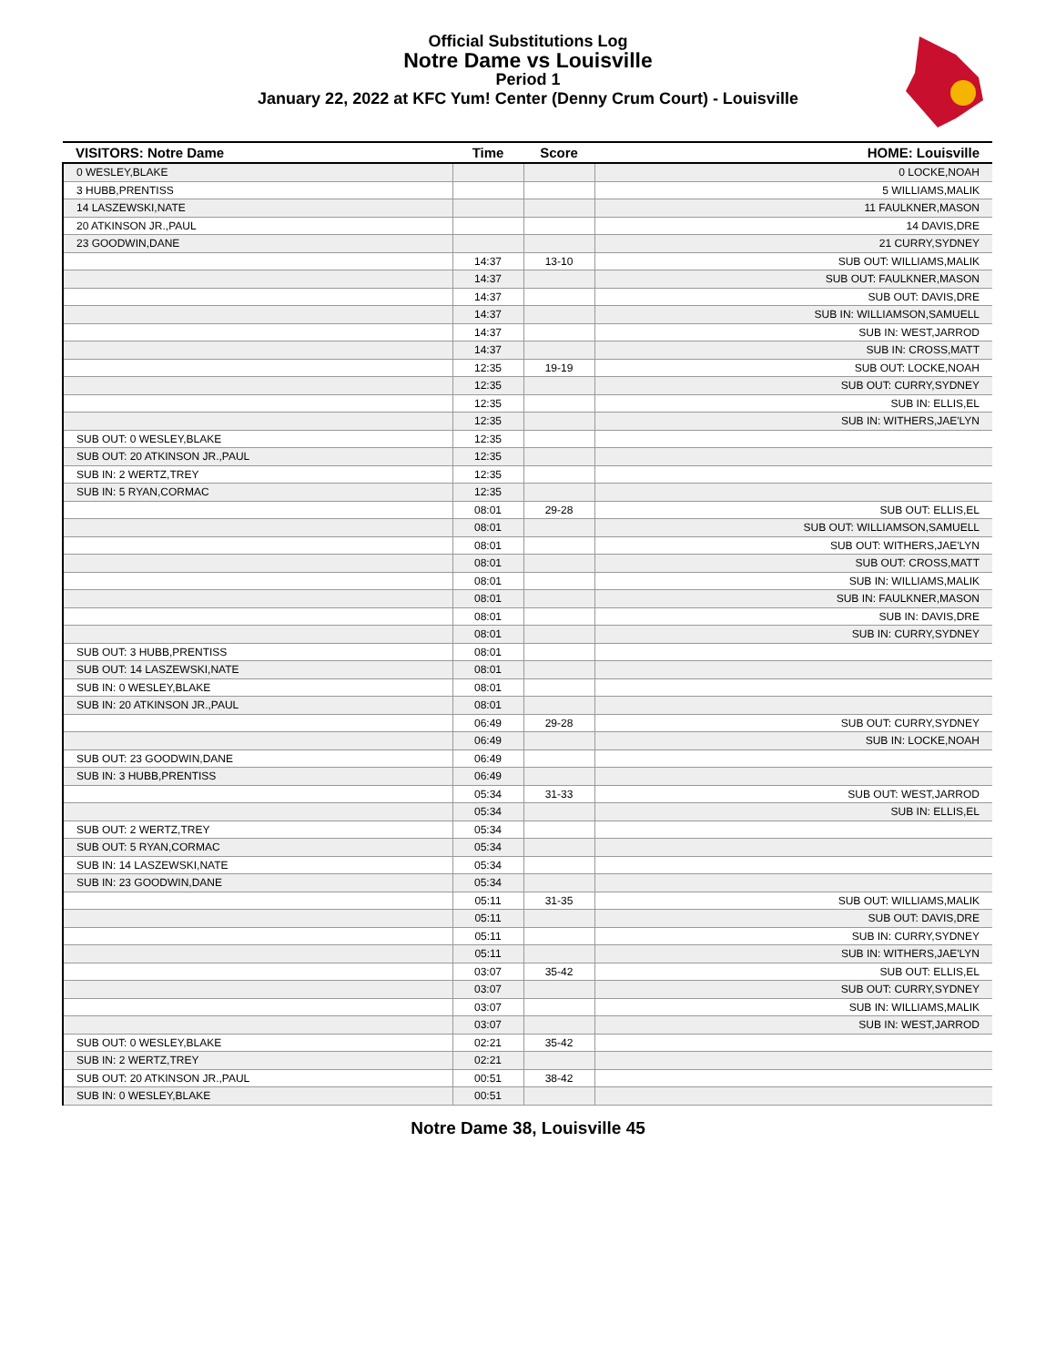Official Substitutions Log
Notre Dame vs Louisville
Period 1
January 22, 2022 at KFC Yum! Center (Denny Crum Court) - Louisville
| VISITORS: Notre Dame | Time | Score | HOME: Louisville |
| --- | --- | --- | --- |
| 0 WESLEY,BLAKE | | | 0 LOCKE,NOAH |
| 3 HUBB,PRENTISS | | | 5 WILLIAMS,MALIK |
| 14 LASZEWSKI,NATE | | | 11 FAULKNER,MASON |
| 20 ATKINSON JR.,PAUL | | | 14 DAVIS,DRE |
| 23 GOODWIN,DANE | | | 21 CURRY,SYDNEY |
| | 14:37 | 13-10 | SUB OUT: WILLIAMS,MALIK |
| | 14:37 | | SUB OUT: FAULKNER,MASON |
| | 14:37 | | SUB OUT: DAVIS,DRE |
| | 14:37 | | SUB IN: WILLIAMSON,SAMUELL |
| | 14:37 | | SUB IN: WEST,JARROD |
| | 14:37 | | SUB IN: CROSS,MATT |
| | 12:35 | 19-19 | SUB OUT: LOCKE,NOAH |
| | 12:35 | | SUB OUT: CURRY,SYDNEY |
| | 12:35 | | SUB IN: ELLIS,EL |
| | 12:35 | | SUB IN: WITHERS,JAE'LYN |
| SUB OUT: 0 WESLEY,BLAKE | 12:35 | | |
| SUB OUT: 20 ATKINSON JR.,PAUL | 12:35 | | |
| SUB IN: 2 WERTZ,TREY | 12:35 | | |
| SUB IN: 5 RYAN,CORMAC | 12:35 | | |
| | 08:01 | 29-28 | SUB OUT: ELLIS,EL |
| | 08:01 | | SUB OUT: WILLIAMSON,SAMUELL |
| | 08:01 | | SUB OUT: WITHERS,JAE'LYN |
| | 08:01 | | SUB OUT: CROSS,MATT |
| | 08:01 | | SUB IN: WILLIAMS,MALIK |
| | 08:01 | | SUB IN: FAULKNER,MASON |
| | 08:01 | | SUB IN: DAVIS,DRE |
| | 08:01 | | SUB IN: CURRY,SYDNEY |
| SUB OUT: 3 HUBB,PRENTISS | 08:01 | | |
| SUB OUT: 14 LASZEWSKI,NATE | 08:01 | | |
| SUB IN: 0 WESLEY,BLAKE | 08:01 | | |
| SUB IN: 20 ATKINSON JR.,PAUL | 08:01 | | |
| | 06:49 | 29-28 | SUB OUT: CURRY,SYDNEY |
| | 06:49 | | SUB IN: LOCKE,NOAH |
| SUB OUT: 23 GOODWIN,DANE | 06:49 | | |
| SUB IN: 3 HUBB,PRENTISS | 06:49 | | |
| | 05:34 | 31-33 | SUB OUT: WEST,JARROD |
| | 05:34 | | SUB IN: ELLIS,EL |
| SUB OUT: 2 WERTZ,TREY | 05:34 | | |
| SUB OUT: 5 RYAN,CORMAC | 05:34 | | |
| SUB IN: 14 LASZEWSKI,NATE | 05:34 | | |
| SUB IN: 23 GOODWIN,DANE | 05:34 | | |
| | 05:11 | 31-35 | SUB OUT: WILLIAMS,MALIK |
| | 05:11 | | SUB OUT: DAVIS,DRE |
| | 05:11 | | SUB IN: CURRY,SYDNEY |
| | 05:11 | | SUB IN: WITHERS,JAE'LYN |
| | 03:07 | 35-42 | SUB OUT: ELLIS,EL |
| | 03:07 | | SUB OUT: CURRY,SYDNEY |
| | 03:07 | | SUB IN: WILLIAMS,MALIK |
| | 03:07 | | SUB IN: WEST,JARROD |
| SUB OUT: 0 WESLEY,BLAKE | 02:21 | 35-42 | |
| SUB IN: 2 WERTZ,TREY | 02:21 | | |
| SUB OUT: 20 ATKINSON JR.,PAUL | 00:51 | 38-42 | |
| SUB IN: 0 WESLEY,BLAKE | 00:51 | | |
Notre Dame 38, Louisville 45